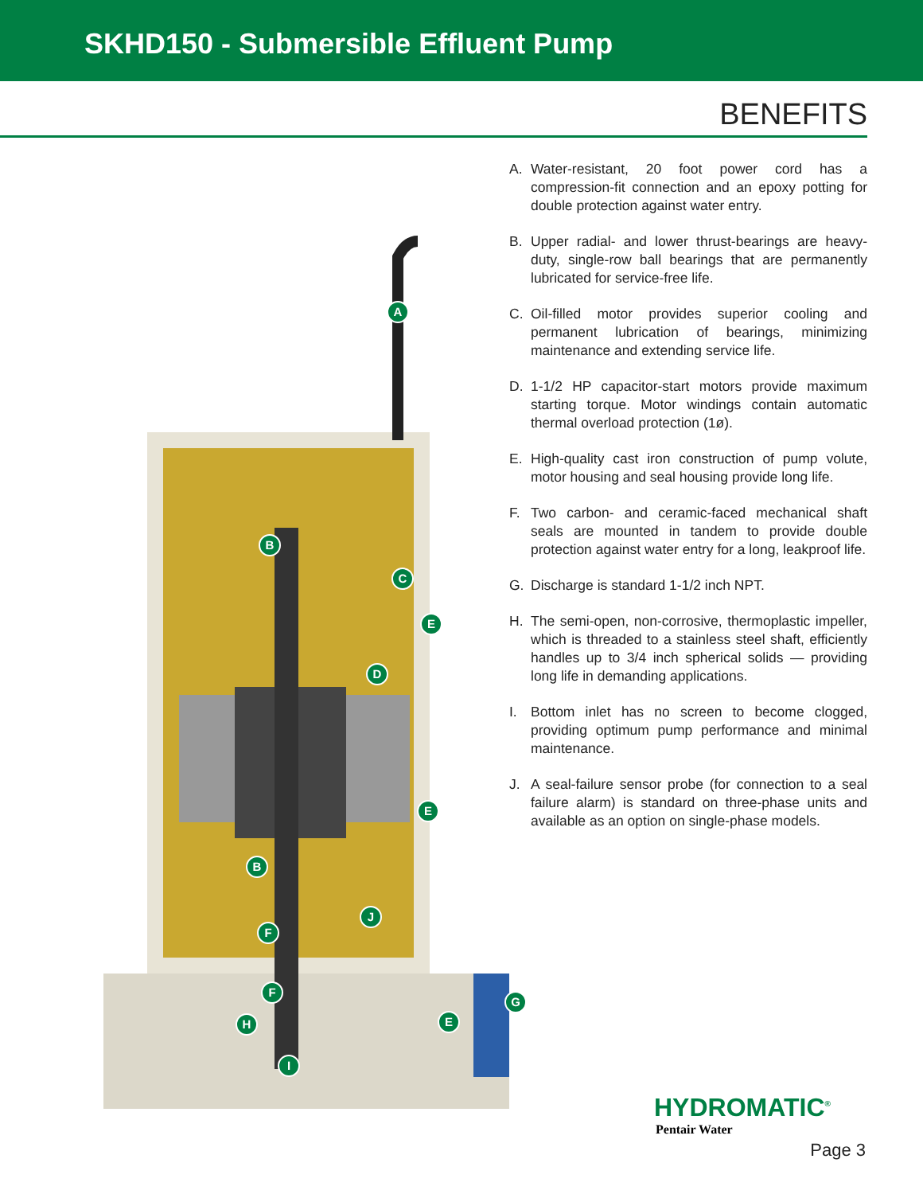SKHD150 - Submersible Effluent Pump
BENEFITS
A
B
C
D
E
E
B
J
F
F
H E
G
I
A. Water-resistant, 20 foot power cord has a compression-fit connection and an epoxy potting for double protection against water entry.
B. Upper radial- and lower thrust-bearings are heavy-duty, single-row ball bearings that are permanently lubricated for service-free life.
C. Oil-filled motor provides superior cooling and permanent lubrication of bearings, minimizing maintenance and extending service life.
D. 1-1/2 HP capacitor-start motors provide maximum starting torque. Motor windings contain automatic thermal overload protection (1ø).
E. High-quality cast iron construction of pump volute, motor housing and seal housing provide long life.
F. Two carbon- and ceramic-faced mechanical shaft seals are mounted in tandem to provide double protection against water entry for a long, leakproof life.
G. Discharge is standard 1-1/2 inch NPT.
H. The semi-open, non-corrosive, thermoplastic impeller, which is threaded to a stainless steel shaft, efficiently handles up to 3/4 inch spherical solids — providing long life in demanding applications.
I. Bottom inlet has no screen to become clogged, providing optimum pump performance and minimal maintenance.
J. A seal-failure sensor probe (for connection to a seal failure alarm) is standard on three-phase units and available as an option on single-phase models.
HYDROMATIC<sup>®</sup>
Pentair Water
Page 3